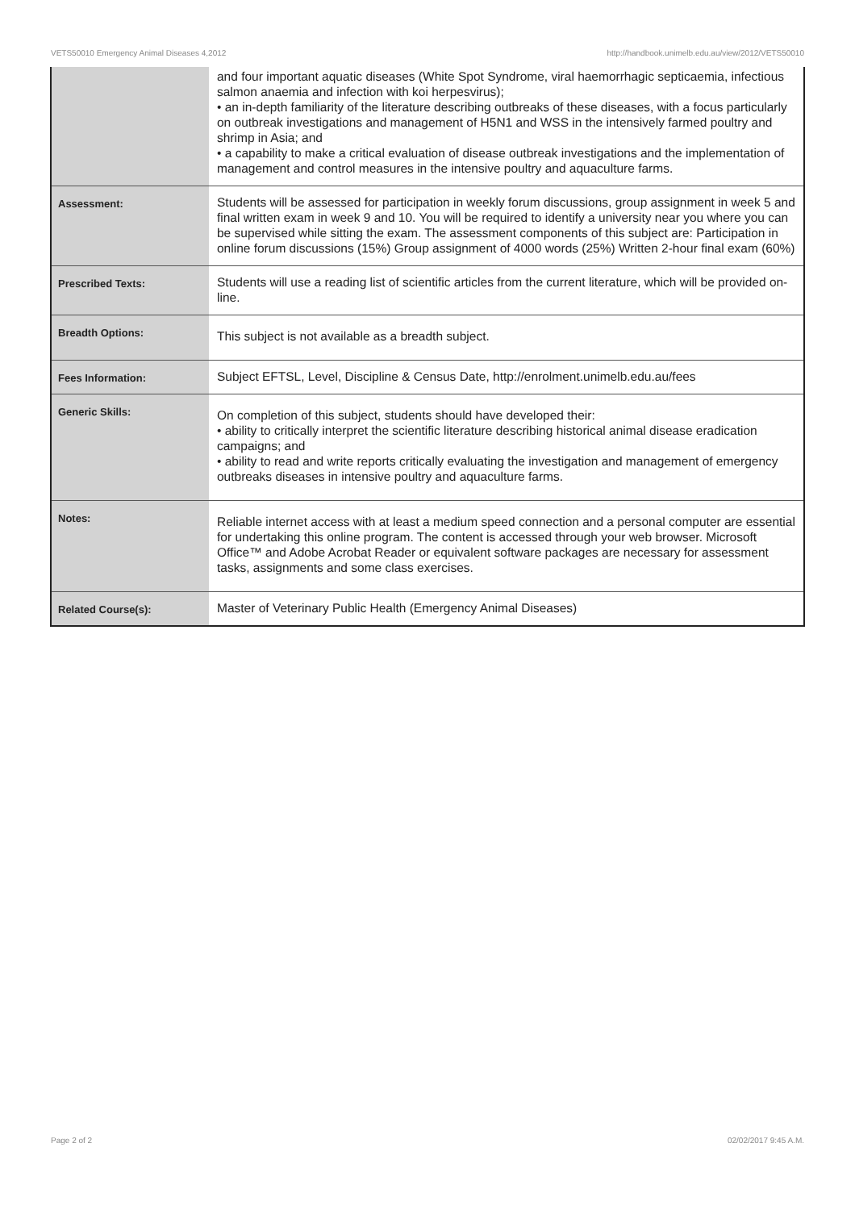VETS50010 Emergency Animal Diseases 4,2012 http://handbook.unimelb.edu.au/view/2012/VETS50010
| | and four important aquatic diseases (White Spot Syndrome, viral haemorrhagic septicaemia, infectious salmon anaemia and infection with koi herpesvirus); • an in-depth familiarity of the literature describing outbreaks of these diseases, with a focus particularly on outbreak investigations and management of H5N1 and WSS in the intensively farmed poultry and shrimp in Asia; and • a capability to make a critical evaluation of disease outbreak investigations and the implementation of management and control measures in the intensive poultry and aquaculture farms. |
| Assessment: | Students will be assessed for participation in weekly forum discussions, group assignment in week 5 and final written exam in week 9 and 10. You will be required to identify a university near you where you can be supervised while sitting the exam. The assessment components of this subject are: Participation in online forum discussions (15%) Group assignment of 4000 words (25%) Written 2-hour final exam (60%) |
| Prescribed Texts: | Students will use a reading list of scientific articles from the current literature, which will be provided on-line. |
| Breadth Options: | This subject is not available as a breadth subject. |
| Fees Information: | Subject EFTSL, Level, Discipline & Census Date, http://enrolment.unimelb.edu.au/fees |
| Generic Skills: | On completion of this subject, students should have developed their: • ability to critically interpret the scientific literature describing historical animal disease eradication campaigns; and • ability to read and write reports critically evaluating the investigation and management of emergency outbreaks diseases in intensive poultry and aquaculture farms. |
| Notes: | Reliable internet access with at least a medium speed connection and a personal computer are essential for undertaking this online program. The content is accessed through your web browser. Microsoft Office™ and Adobe Acrobat Reader or equivalent software packages are necessary for assessment tasks, assignments and some class exercises. |
| Related Course(s): | Master of Veterinary Public Health (Emergency Animal Diseases) |
Page 2 of 2 02/02/2017 9:45 A.M.